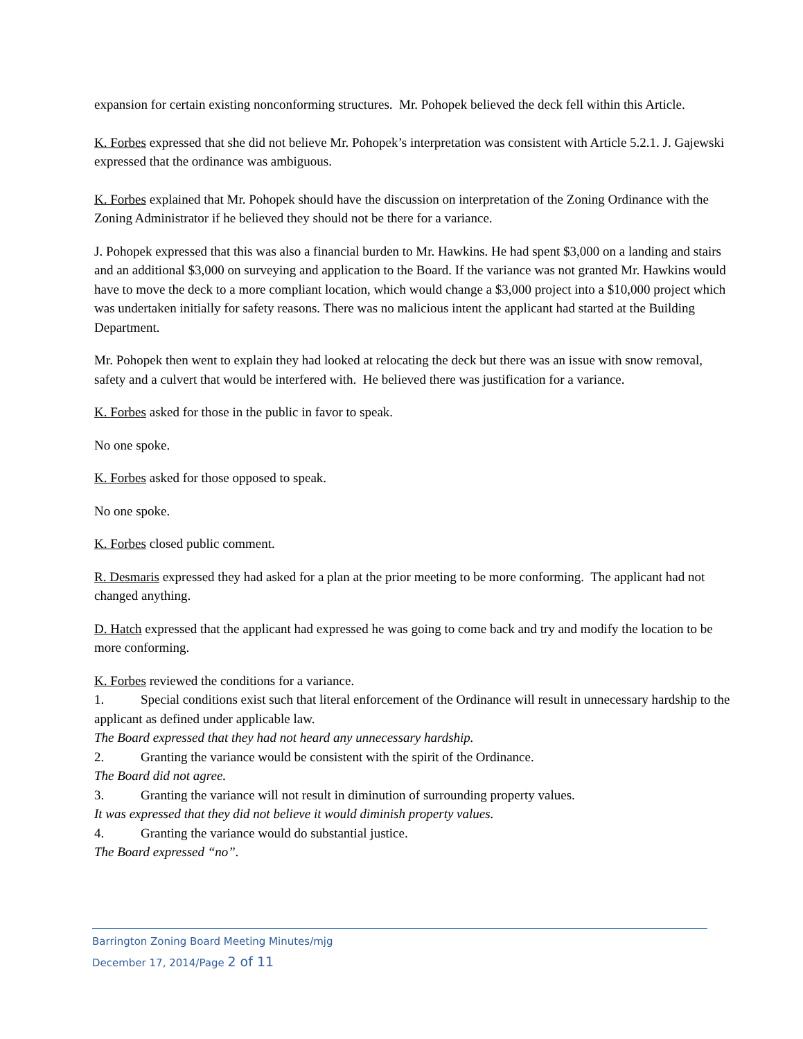expansion for certain existing nonconforming structures. Mr. Pohopek believed the deck fell within this Article.
K. Forbes expressed that she did not believe Mr. Pohopek’s interpretation was consistent with Article 5.2.1. J. Gajewski expressed that the ordinance was ambiguous.
K. Forbes explained that Mr. Pohopek should have the discussion on interpretation of the Zoning Ordinance with the Zoning Administrator if he believed they should not be there for a variance.
J. Pohopek expressed that this was also a financial burden to Mr. Hawkins. He had spent $3,000 on a landing and stairs and an additional $3,000 on surveying and application to the Board. If the variance was not granted Mr. Hawkins would have to move the deck to a more compliant location, which would change a $3,000 project into a $10,000 project which was undertaken initially for safety reasons. There was no malicious intent the applicant had started at the Building Department.
Mr. Pohopek then went to explain they had looked at relocating the deck but there was an issue with snow removal, safety and a culvert that would be interfered with. He believed there was justification for a variance.
K. Forbes asked for those in the public in favor to speak.
No one spoke.
K. Forbes asked for those opposed to speak.
No one spoke.
K. Forbes closed public comment.
R. Desmaris expressed they had asked for a plan at the prior meeting to be more conforming. The applicant had not changed anything.
D. Hatch expressed that the applicant had expressed he was going to come back and try and modify the location to be more conforming.
K. Forbes reviewed the conditions for a variance.
1. Special conditions exist such that literal enforcement of the Ordinance will result in unnecessary hardship to the applicant as defined under applicable law.
The Board expressed that they had not heard any unnecessary hardship.
2. Granting the variance would be consistent with the spirit of the Ordinance.
The Board did not agree.
3. Granting the variance will not result in diminution of surrounding property values.
It was expressed that they did not believe it would diminish property values.
4. Granting the variance would do substantial justice.
The Board expressed “no”.
Barrington Zoning Board Meeting Minutes/mjg
December 17, 2014/Page 2 of 11